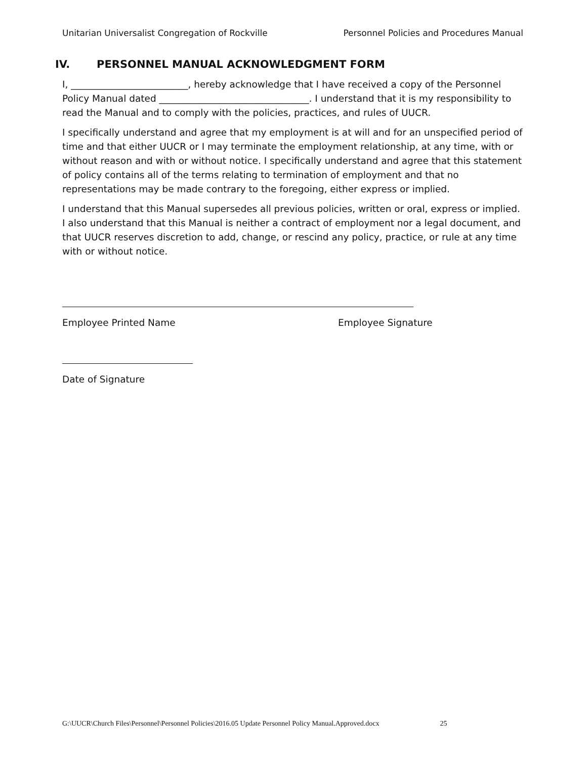Unitarian Universalist Congregation of Rockville Personnel Policies and Procedures Manual
IV. PERSONNEL MANUAL ACKNOWLEDGMENT FORM
I, _________________________, hereby acknowledge that I have received a copy of the Personnel Policy Manual dated ________________________________. I understand that it is my responsibility to read the Manual and to comply with the policies, practices, and rules of UUCR.
I specifically understand and agree that my employment is at will and for an unspecified period of time and that either UUCR or I may terminate the employment relationship, at any time, with or without reason and with or without notice. I specifically understand and agree that this statement of policy contains all of the terms relating to termination of employment and that no representations may be made contrary to the foregoing, either express or implied.
I understand that this Manual supersedes all previous policies, written or oral, express or implied. I also understand that this Manual is neither a contract of employment nor a legal document, and that UUCR reserves discretion to add, change, or rescind any policy, practice, or rule at any time with or without notice.
Employee Printed Name Employee Signature
Date of Signature
G:\UUCR\Church Files\Personnel\Personnel Policies\2016.05 Update Personnel Policy Manual.Approved.docx 25